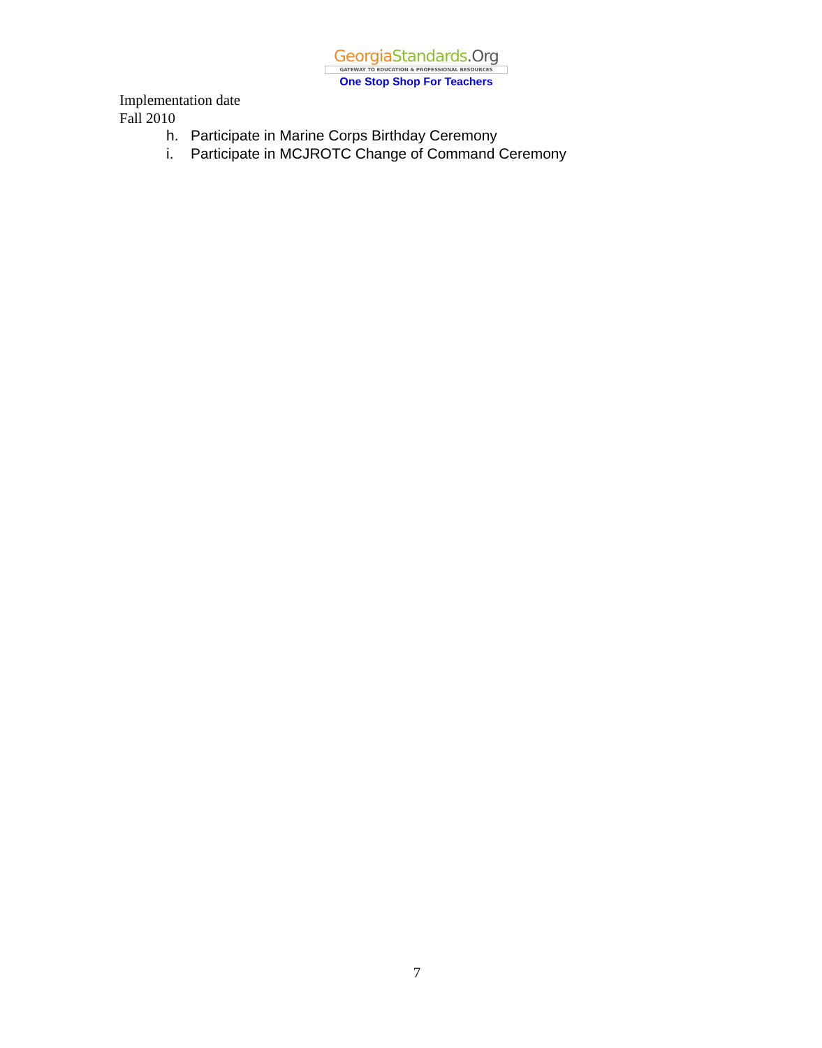Georgia Standards.Org
GATEWAY TO EDUCATION & PROFESSIONAL RESOURCES
One Stop Shop For Teachers
Implementation date
Fall 2010
h. Participate in Marine Corps Birthday Ceremony
i. Participate in MCJROTC Change of Command Ceremony
7